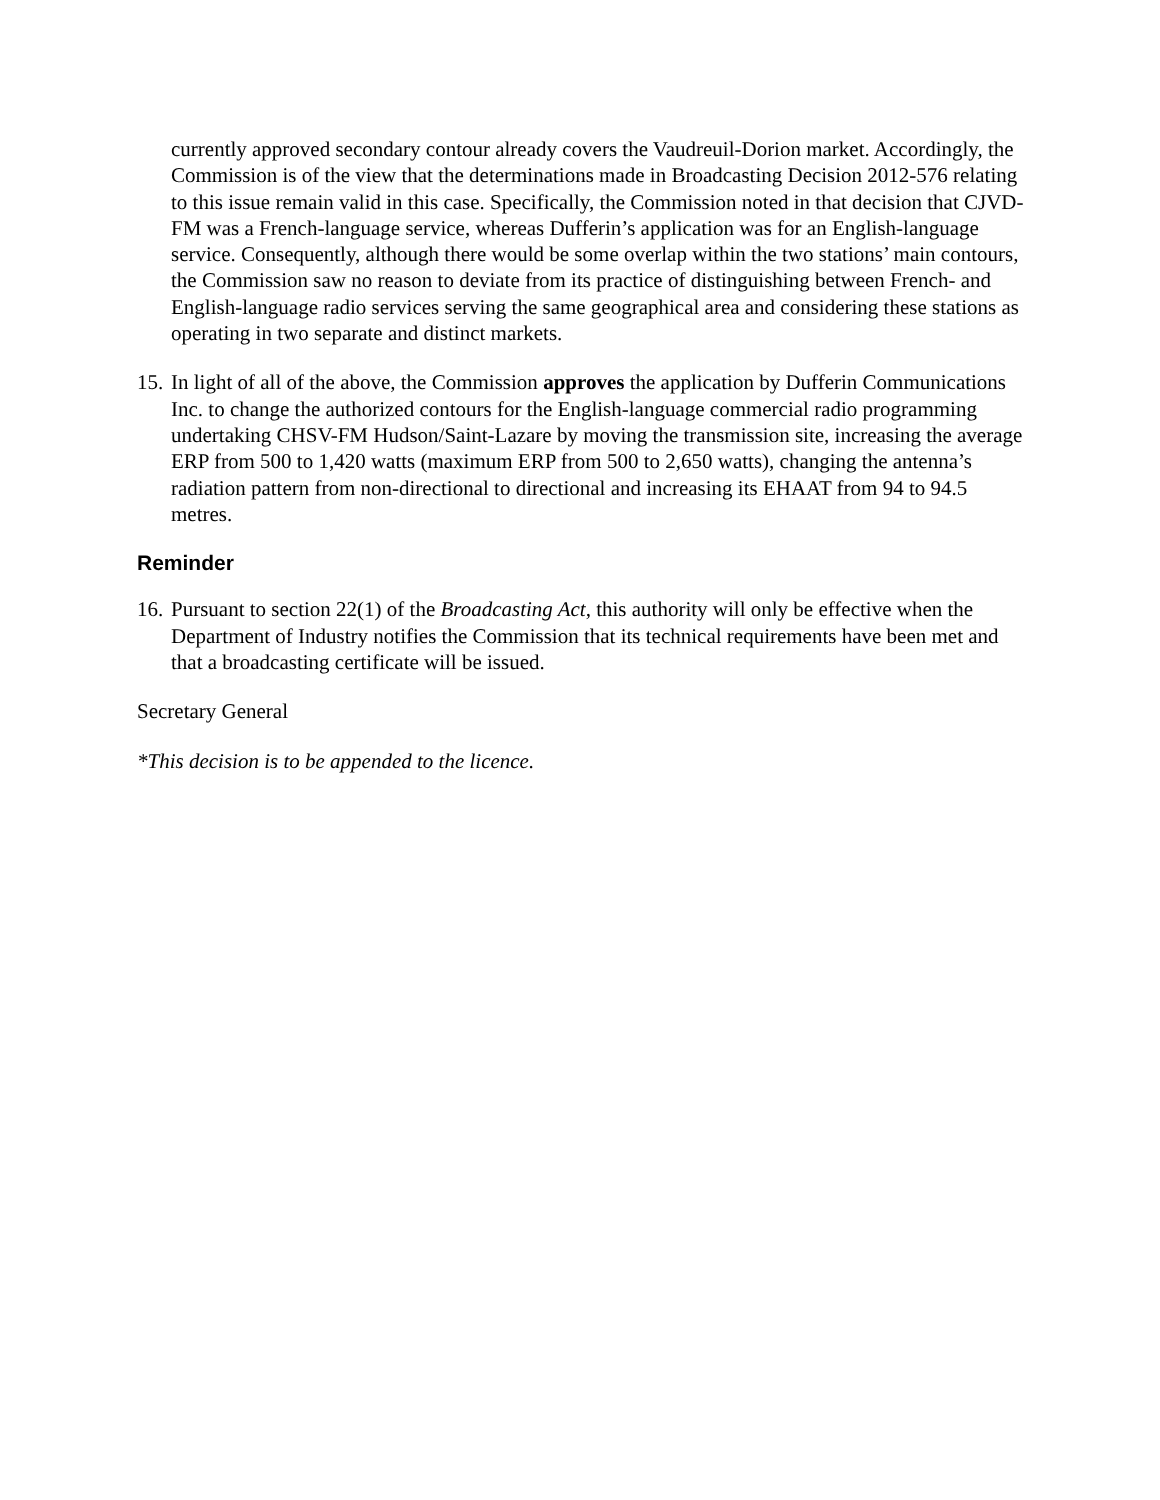currently approved secondary contour already covers the Vaudreuil-Dorion market. Accordingly, the Commission is of the view that the determinations made in Broadcasting Decision 2012-576 relating to this issue remain valid in this case. Specifically, the Commission noted in that decision that CJVD-FM was a French-language service, whereas Dufferin’s application was for an English-language service. Consequently, although there would be some overlap within the two stations’ main contours, the Commission saw no reason to deviate from its practice of distinguishing between French- and English-language radio services serving the same geographical area and considering these stations as operating in two separate and distinct markets.
15. In light of all of the above, the Commission approves the application by Dufferin Communications Inc. to change the authorized contours for the English-language commercial radio programming undertaking CHSV-FM Hudson/Saint-Lazare by moving the transmission site, increasing the average ERP from 500 to 1,420 watts (maximum ERP from 500 to 2,650 watts), changing the antenna’s radiation pattern from non-directional to directional and increasing its EHAAT from 94 to 94.5 metres.
Reminder
16. Pursuant to section 22(1) of the Broadcasting Act, this authority will only be effective when the Department of Industry notifies the Commission that its technical requirements have been met and that a broadcasting certificate will be issued.
Secretary General
*This decision is to be appended to the licence.